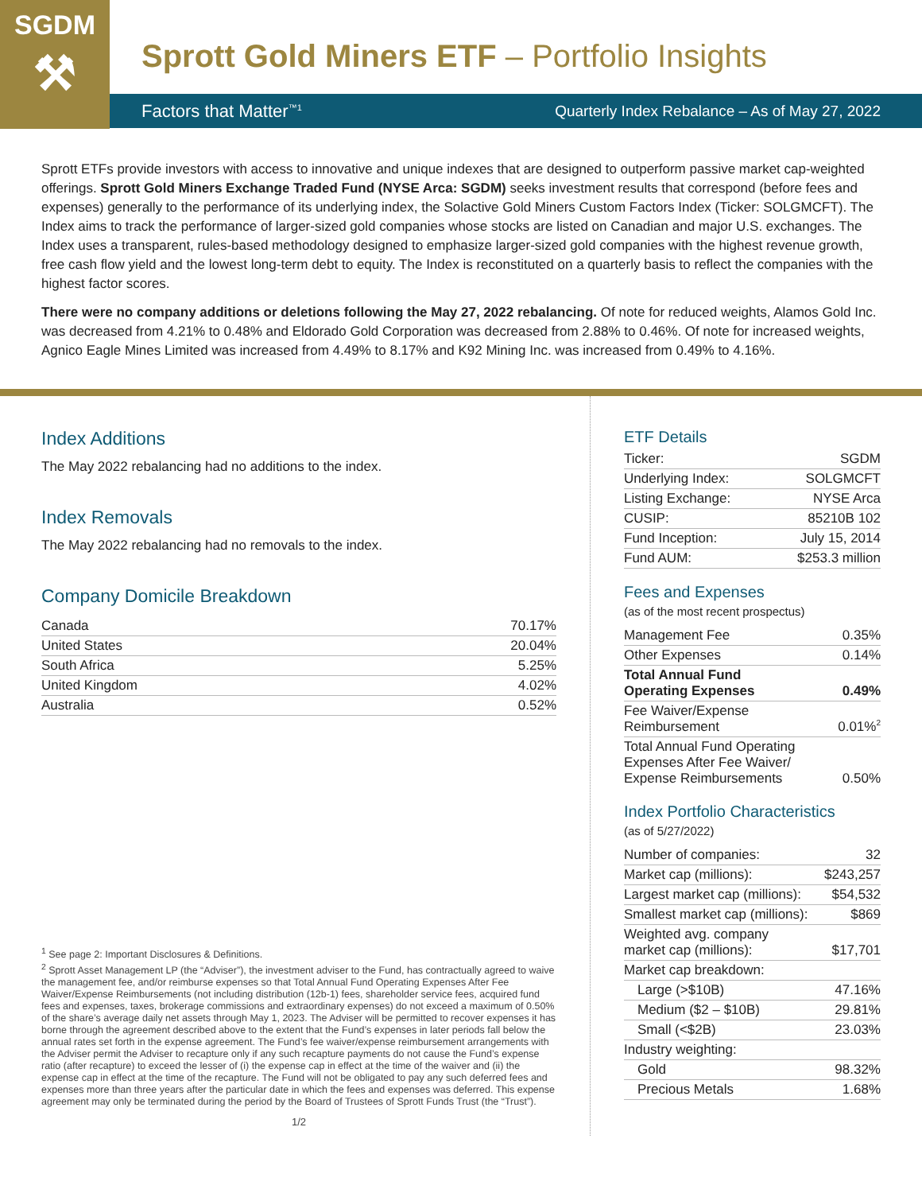SGDM
⚒
Sprott Gold Miners ETF – Portfolio Insights
Factors that Matter<sup>™1</sup> Quarterly Index Rebalance – As of May 27, 2022
Sprott ETFs provide investors with access to innovative and unique indexes that are designed to outperform passive market cap-weighted offerings. Sprott Gold Miners Exchange Traded Fund (NYSE Arca: SGDM) seeks investment results that correspond (before fees and expenses) generally to the performance of its underlying index, the Solactive Gold Miners Custom Factors Index (Ticker: SOLGMCFT). The Index aims to track the performance of larger-sized gold companies whose stocks are listed on Canadian and major U.S. exchanges. The Index uses a transparent, rules-based methodology designed to emphasize larger-sized gold companies with the highest revenue growth, free cash flow yield and the lowest long-term debt to equity. The Index is reconstituted on a quarterly basis to reflect the companies with the highest factor scores.
There were no company additions or deletions following the May 27, 2022 rebalancing. Of note for reduced weights, Alamos Gold Inc. was decreased from 4.21% to 0.48% and Eldorado Gold Corporation was decreased from 2.88% to 0.46%. Of note for increased weights, Agnico Eagle Mines Limited was increased from 4.49% to 8.17% and K92 Mining Inc. was increased from 0.49% to 4.16%.
Index Additions
The May 2022 rebalancing had no additions to the index.
Index Removals
The May 2022 rebalancing had no removals to the index.
Company Domicile Breakdown
| Canada | 70.17% |
| United States | 20.04% |
| South Africa | 5.25% |
| United Kingdom | 4.02% |
| Australia | 0.52% |
<sup>1</sup> See page 2: Important Disclosures & Definitions.
<sup>2</sup> Sprott Asset Management LP (the “Adviser”), the investment adviser to the Fund, has contractually agreed to waive the management fee, and/or reimburse expenses so that Total Annual Fund Operating Expenses After Fee Waiver/Expense Reimbursements (not including distribution (12b-1) fees, shareholder service fees, acquired fund fees and expenses, taxes, brokerage commissions and extraordinary expenses) do not exceed a maximum of 0.50% of the share’s average daily net assets through May 1, 2023. The Adviser will be permitted to recover expenses it has borne through the agreement described above to the extent that the Fund’s expenses in later periods fall below the annual rates set forth in the expense agreement. The Fund’s fee waiver/expense reimbursement arrangements with the Adviser permit the Adviser to recapture only if any such recapture payments do not cause the Fund’s expense ratio (after recapture) to exceed the lesser of (i) the expense cap in effect at the time of the waiver and (ii) the expense cap in effect at the time of the recapture. The Fund will not be obligated to pay any such deferred fees and expenses more than three years after the particular date in which the fees and expenses was deferred. This expense agreement may only be terminated during the period by the Board of Trustees of Sprott Funds Trust (the “Trust”).
1/2
ETF Details
| Ticker: | SGDM |
| Underlying Index: | SOLGMCFT |
| Listing Exchange: | NYSE Arca |
| CUSIP: | 85210B 102 |
| Fund Inception: | July 15, 2014 |
| Fund AUM: | $253.3 million |
Fees and Expenses
(as of the most recent prospectus)
| Management Fee | 0.35% |
| Other Expenses | 0.14% |
| Total Annual Fund Operating Expenses | 0.49% |
| Fee Waiver/Expense Reimbursement | 0.01%<sup>2</sup> |
| Total Annual Fund Operating Expenses After Fee Waiver/ Expense Reimbursements | 0.50% |
Index Portfolio Characteristics
(as of 5/27/2022)
| Number of companies: | 32 |
| Market cap (millions): | $243,257 |
| Largest market cap (millions): | $54,532 |
| Smallest market cap (millions): | $869 |
| Weighted avg. company market cap (millions): | $17,701 |
| Market cap breakdown: | |
| Large (>$10B) | 47.16% |
| Medium ($2 – $10B) | 29.81% |
| Small (<$2B) | 23.03% |
| Industry weighting: | |
| Gold | 98.32% |
| Precious Metals | 1.68% |